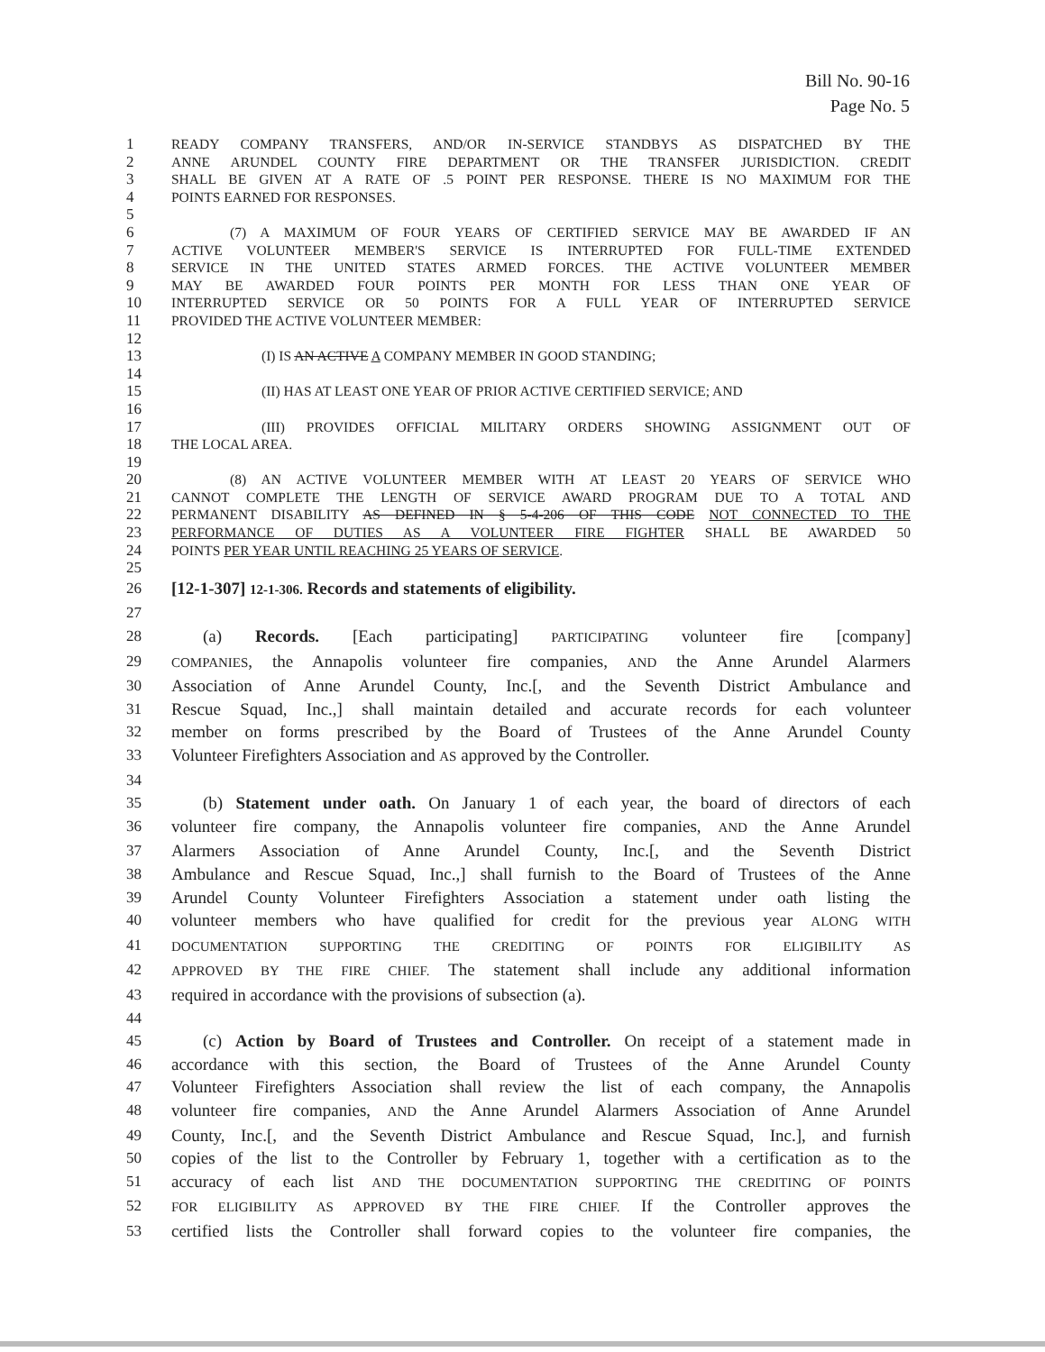Bill No. 90-16
Page No. 5
1 READY COMPANY TRANSFERS, AND/OR IN-SERVICE STANDBYS AS DISPATCHED BY THE
2 ANNE ARUNDEL COUNTY FIRE DEPARTMENT OR THE TRANSFER JURISDICTION. CREDIT
3 SHALL BE GIVEN AT A RATE OF .5 POINT PER RESPONSE. THERE IS NO MAXIMUM FOR THE
4 POINTS EARNED FOR RESPONSES.
5
6 (7) A MAXIMUM OF FOUR YEARS OF CERTIFIED SERVICE MAY BE AWARDED IF AN
7 ACTIVE VOLUNTEER MEMBER'S SERVICE IS INTERRUPTED FOR FULL-TIME EXTENDED
8 SERVICE IN THE UNITED STATES ARMED FORCES. THE ACTIVE VOLUNTEER MEMBER
9 MAY BE AWARDED FOUR POINTS PER MONTH FOR LESS THAN ONE YEAR OF
10 INTERRUPTED SERVICE OR 50 POINTS FOR A FULL YEAR OF INTERRUPTED SERVICE
11 PROVIDED THE ACTIVE VOLUNTEER MEMBER:
12
13 (I) IS AN ACTIVE A COMPANY MEMBER IN GOOD STANDING;
14
15 (II) HAS AT LEAST ONE YEAR OF PRIOR ACTIVE CERTIFIED SERVICE; AND
16
17 (III) PROVIDES OFFICIAL MILITARY ORDERS SHOWING ASSIGNMENT OUT OF
18 THE LOCAL AREA.
19
20 (8) AN ACTIVE VOLUNTEER MEMBER WITH AT LEAST 20 YEARS OF SERVICE WHO
21 CANNOT COMPLETE THE LENGTH OF SERVICE AWARD PROGRAM DUE TO A TOTAL AND
22 PERMANENT DISABILITY AS DEFINED IN § 5-4-206 OF THIS CODE NOT CONNECTED TO THE
23 PERFORMANCE OF DUTIES AS A VOLUNTEER FIRE FIGHTER SHALL BE AWARDED 50
24 POINTS PER YEAR UNTIL REACHING 25 YEARS OF SERVICE.
25
26 [12-1-307] 12-1-306. Records and statements of eligibility.
27
28 (a) Records. [Each participating] PARTICIPATING volunteer fire [company]
29 COMPANIES, the Annapolis volunteer fire companies, AND the Anne Arundel Alarmers
30 Association of Anne Arundel County, Inc.[, and the Seventh District Ambulance and
31 Rescue Squad, Inc.,] shall maintain detailed and accurate records for each volunteer
32 member on forms prescribed by the Board of Trustees of the Anne Arundel County
33 Volunteer Firefighters Association and AS approved by the Controller.
34
35 (b) Statement under oath. On January 1 of each year, the board of directors of each
36 volunteer fire company, the Annapolis volunteer fire companies, AND the Anne Arundel
37 Alarmers Association of Anne Arundel County, Inc.[, and the Seventh District
38 Ambulance and Rescue Squad, Inc.,] shall furnish to the Board of Trustees of the Anne
39 Arundel County Volunteer Firefighters Association a statement under oath listing the
40 volunteer members who have qualified for credit for the previous year ALONG WITH
41 DOCUMENTATION SUPPORTING THE CREDITING OF POINTS FOR ELIGIBILITY AS
42 APPROVED BY THE FIRE CHIEF. The statement shall include any additional information
43 required in accordance with the provisions of subsection (a).
44
45 (c) Action by Board of Trustees and Controller. On receipt of a statement made in
46 accordance with this section, the Board of Trustees of the Anne Arundel County
47 Volunteer Firefighters Association shall review the list of each company, the Annapolis
48 volunteer fire companies, AND the Anne Arundel Alarmers Association of Anne Arundel
49 County, Inc.[, and the Seventh District Ambulance and Rescue Squad, Inc.], and furnish
50 copies of the list to the Controller by February 1, together with a certification as to the
51 accuracy of each list AND THE DOCUMENTATION SUPPORTING THE CREDITING OF POINTS
52 FOR ELIGIBILITY AS APPROVED BY THE FIRE CHIEF. If the Controller approves the
53 certified lists the Controller shall forward copies to the volunteer fire companies, the